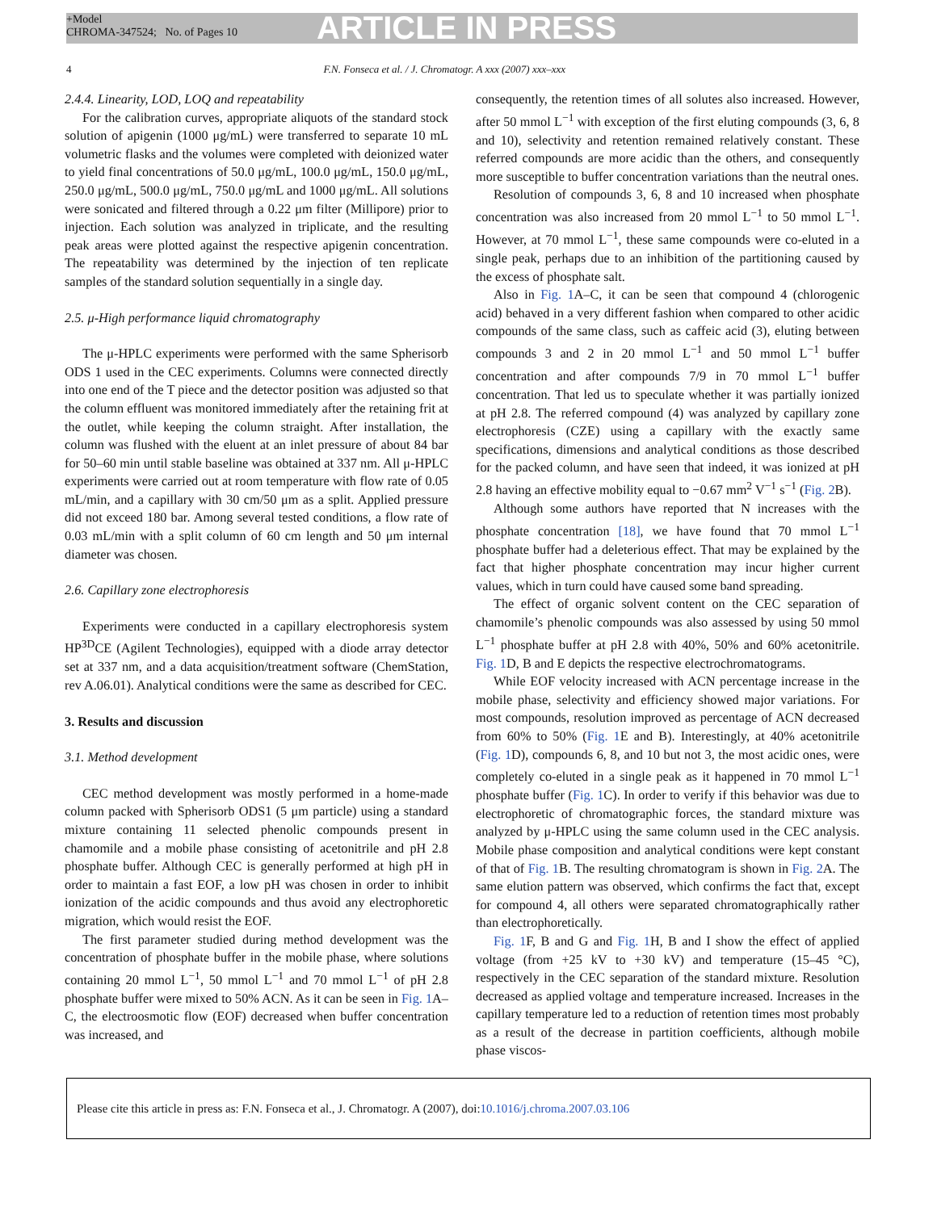+Model
CHROMA-347524; No. of Pages 10
ARTICLE IN PRESS
4 F.N. Fonseca et al. / J. Chromatogr. A xxx (2007) xxx–xxx
2.4.4. Linearity, LOD, LOQ and repeatability
For the calibration curves, appropriate aliquots of the standard stock solution of apigenin (1000 μg/mL) were transferred to separate 10 mL volumetric flasks and the volumes were completed with deionized water to yield final concentrations of 50.0 μg/mL, 100.0 μg/mL, 150.0 μg/mL, 250.0 μg/mL, 500.0 μg/mL, 750.0 μg/mL and 1000 μg/mL. All solutions were sonicated and filtered through a 0.22 μm filter (Millipore) prior to injection. Each solution was analyzed in triplicate, and the resulting peak areas were plotted against the respective apigenin concentration. The repeatability was determined by the injection of ten replicate samples of the standard solution sequentially in a single day.
2.5. μ-High performance liquid chromatography
The μ-HPLC experiments were performed with the same Spherisorb ODS 1 used in the CEC experiments. Columns were connected directly into one end of the T piece and the detector position was adjusted so that the column effluent was monitored immediately after the retaining frit at the outlet, while keeping the column straight. After installation, the column was flushed with the eluent at an inlet pressure of about 84 bar for 50–60 min until stable baseline was obtained at 337 nm. All μ-HPLC experiments were carried out at room temperature with flow rate of 0.05 mL/min, and a capillary with 30 cm/50 μm as a split. Applied pressure did not exceed 180 bar. Among several tested conditions, a flow rate of 0.03 mL/min with a split column of 60 cm length and 50 μm internal diameter was chosen.
2.6. Capillary zone electrophoresis
Experiments were conducted in a capillary electrophoresis system HP<sup>3D</sup>CE (Agilent Technologies), equipped with a diode array detector set at 337 nm, and a data acquisition/treatment software (ChemStation, rev A.06.01). Analytical conditions were the same as described for CEC.
3. Results and discussion
3.1. Method development
CEC method development was mostly performed in a home-made column packed with Spherisorb ODS1 (5 μm particle) using a standard mixture containing 11 selected phenolic compounds present in chamomile and a mobile phase consisting of acetonitrile and pH 2.8 phosphate buffer. Although CEC is generally performed at high pH in order to maintain a fast EOF, a low pH was chosen in order to inhibit ionization of the acidic compounds and thus avoid any electrophoretic migration, which would resist the EOF.
The first parameter studied during method development was the concentration of phosphate buffer in the mobile phase, where solutions containing 20 mmol L<sup>−1</sup>, 50 mmol L<sup>−1</sup> and 70 mmol L<sup>−1</sup> of pH 2.8 phosphate buffer were mixed to 50% ACN. As it can be seen in Fig. 1 A–C, the electroosmotic flow (EOF) decreased when buffer concentration was increased, and
consequently, the retention times of all solutes also increased. However, after 50 mmol L<sup>−1</sup> with exception of the first eluting compounds (3, 6, 8 and 10), selectivity and retention remained relatively constant. These referred compounds are more acidic than the others, and consequently more susceptible to buffer concentration variations than the neutral ones.
Resolution of compounds 3, 6, 8 and 10 increased when phosphate concentration was also increased from 20 mmol L<sup>−1</sup> to 50 mmol L<sup>−1</sup>. However, at 70 mmol L<sup>−1</sup>, these same compounds were co-eluted in a single peak, perhaps due to an inhibition of the partitioning caused by the excess of phosphate salt.
Also in Fig. 1 A–C, it can be seen that compound 4 (chlorogenic acid) behaved in a very different fashion when compared to other acidic compounds of the same class, such as caffeic acid (3), eluting between compounds 3 and 2 in 20 mmol L<sup>−1</sup> and 50 mmol L<sup>−1</sup> buffer concentration and after compounds 7/9 in 70 mmol L<sup>−1</sup> buffer concentration. That led us to speculate whether it was partially ionized at pH 2.8. The referred compound (4) was analyzed by capillary zone electrophoresis (CZE) using a capillary with the exactly same specifications, dimensions and analytical conditions as those described for the packed column, and have seen that indeed, it was ionized at pH 2.8 having an effective mobility equal to −0.67 mm<sup>2</sup> V<sup>−1</sup> s<sup>−1</sup> (Fig. 2 B).
Although some authors have reported that N increases with the phosphate concentration [18], we have found that 70 mmol L<sup>−1</sup> phosphate buffer had a deleterious effect. That may be explained by the fact that higher phosphate concentration may incur higher current values, which in turn could have caused some band spreading.
The effect of organic solvent content on the CEC separation of chamomile’s phenolic compounds was also assessed by using 50 mmol L<sup>−1</sup> phosphate buffer at pH 2.8 with 40%, 50% and 60% acetonitrile. Fig. 1 D, B and E depicts the respective electrochromatograms.
While EOF velocity increased with ACN percentage increase in the mobile phase, selectivity and efficiency showed major variations. For most compounds, resolution improved as percentage of ACN decreased from 60% to 50% (Fig. 1 E and B). Interestingly, at 40% acetonitrile (Fig. 1 D), compounds 6, 8, and 10 but not 3, the most acidic ones, were completely co-eluted in a single peak as it happened in 70 mmol L<sup>−1</sup> phosphate buffer (Fig. 1 C). In order to verify if this behavior was due to electrophoretic of chromatographic forces, the standard mixture was analyzed by μ-HPLC using the same column used in the CEC analysis. Mobile phase composition and analytical conditions were kept constant of that of Fig. 1 B. The resulting chromatogram is shown in Fig. 2 A. The same elution pattern was observed, which confirms the fact that, except for compound 4, all others were separated chromatographically rather than electrophoretically.
Fig. 1 F, B and G and Fig. 1 H, B and I show the effect of applied voltage (from +25 kV to +30 kV) and temperature (15–45 °C), respectively in the CEC separation of the standard mixture. Resolution decreased as applied voltage and temperature increased. Increases in the capillary temperature led to a reduction of retention times most probably as a result of the decrease in partition coefficients, although mobile phase viscos-
Please cite this article in press as: F.N. Fonseca et al., J. Chromatogr. A (2007), doi: 10.1016/j.chroma.2007.03.106